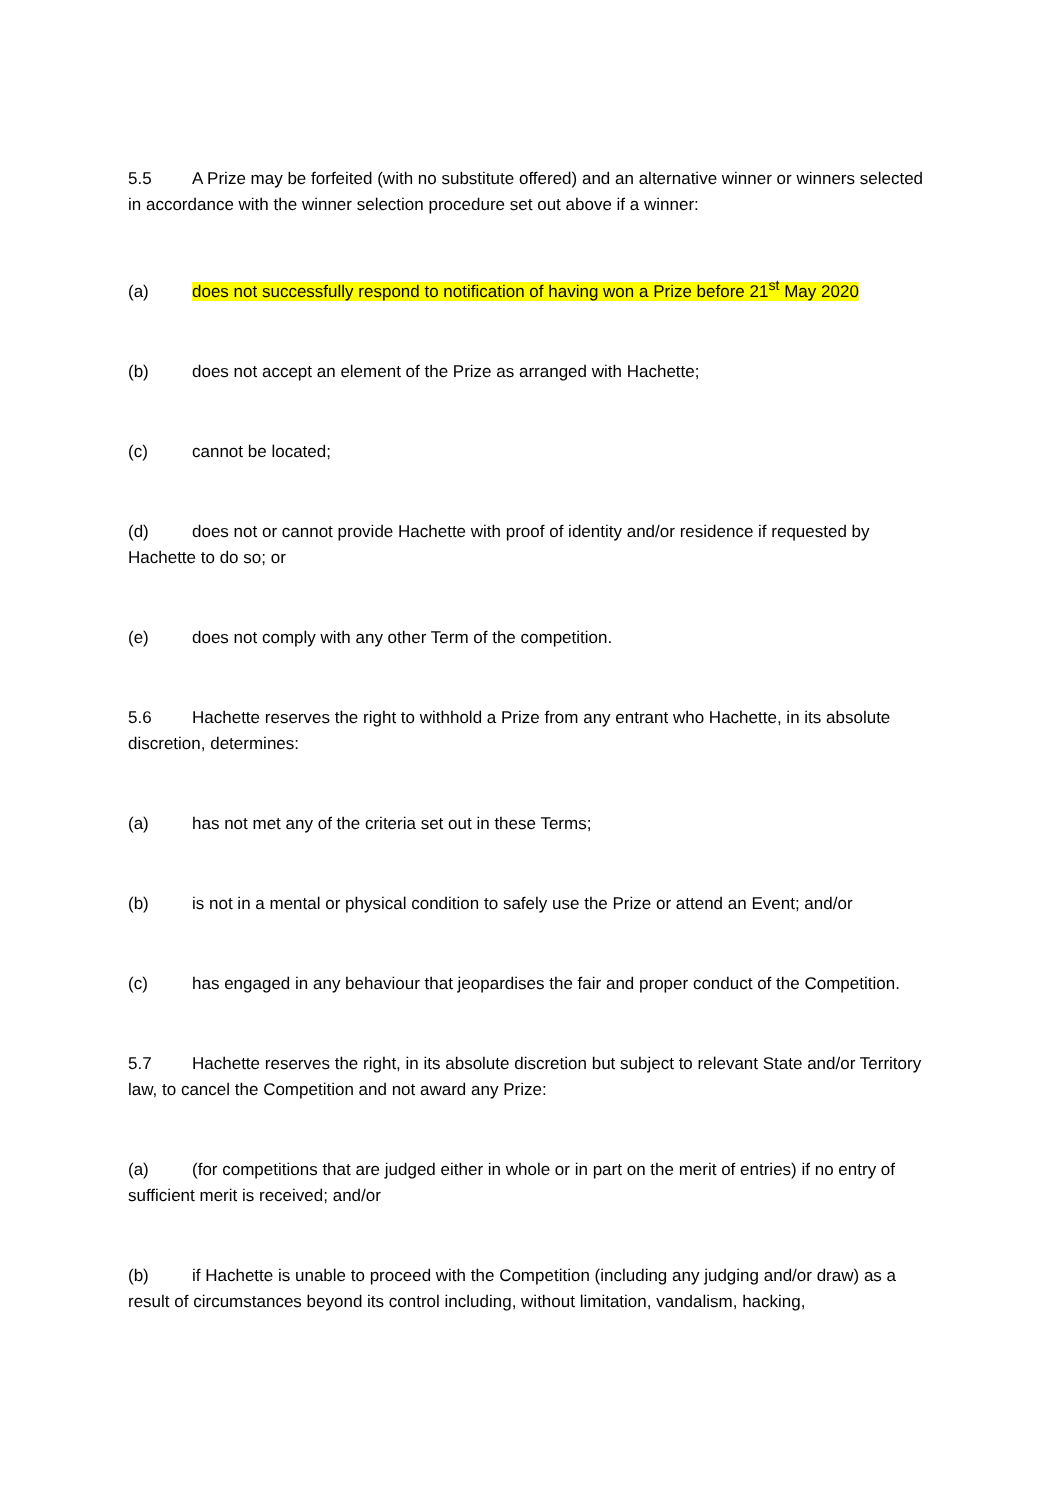5.5 A Prize may be forfeited (with no substitute offered) and an alternative winner or winners selected in accordance with the winner selection procedure set out above if a winner:
(a) does not successfully respond to notification of having won a Prize before 21<sup>st</sup> May 2020
(b) does not accept an element of the Prize as arranged with Hachette;
(c) cannot be located;
(d) does not or cannot provide Hachette with proof of identity and/or residence if requested by Hachette to do so; or
(e) does not comply with any other Term of the competition.
5.6 Hachette reserves the right to withhold a Prize from any entrant who Hachette, in its absolute discretion, determines:
(a) has not met any of the criteria set out in these Terms;
(b) is not in a mental or physical condition to safely use the Prize or attend an Event; and/or
(c) has engaged in any behaviour that jeopardises the fair and proper conduct of the Competition.
5.7 Hachette reserves the right, in its absolute discretion but subject to relevant State and/or Territory law, to cancel the Competition and not award any Prize:
(a) (for competitions that are judged either in whole or in part on the merit of entries) if no entry of sufficient merit is received; and/or
(b) if Hachette is unable to proceed with the Competition (including any judging and/or draw) as a result of circumstances beyond its control including, without limitation, vandalism, hacking,